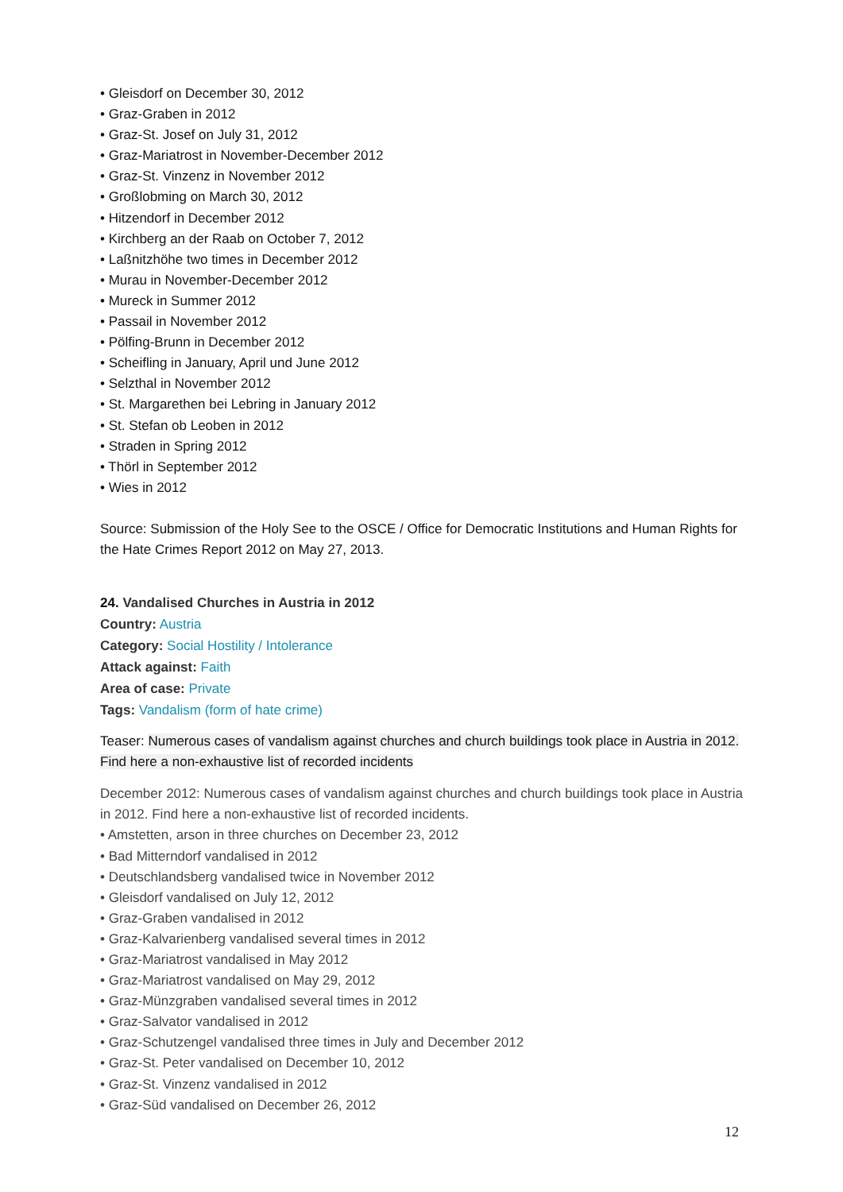• Gleisdorf on December 30, 2012
• Graz-Graben in 2012
• Graz-St. Josef on July 31, 2012
• Graz-Mariatrost in November-December 2012
• Graz-St. Vinzenz in November 2012
• Großlobming on March 30, 2012
• Hitzendorf in December 2012
• Kirchberg an der Raab on October 7, 2012
• Laßnitzhöhe two times in December 2012
• Murau in November-December 2012
• Mureck in Summer 2012
• Passail in November 2012
• Pölfing-Brunn in December 2012
• Scheifling in January, April und June 2012
• Selzthal in November 2012
• St. Margarethen bei Lebring in January 2012
• St. Stefan ob Leoben in 2012
• Straden in Spring 2012
• Thörl in September 2012
• Wies in 2012
Source: Submission of the Holy See to the OSCE / Office for Democratic Institutions and Human Rights for the Hate Crimes Report 2012 on May 27, 2013.
24. Vandalised Churches in Austria in 2012
Country: Austria
Category: Social Hostility / Intolerance
Attack against: Faith
Area of case: Private
Tags: Vandalism (form of hate crime)
Teaser: Numerous cases of vandalism against churches and church buildings took place in Austria in 2012. Find here a non-exhaustive list of recorded incidents
December 2012: Numerous cases of vandalism against churches and church buildings took place in Austria in 2012. Find here a non-exhaustive list of recorded incidents.
• Amstetten, arson in three churches on December 23, 2012
• Bad Mitterndorf vandalised in 2012
• Deutschlandsberg vandalised twice in November 2012
• Gleisdorf vandalised on July 12, 2012
• Graz-Graben vandalised in 2012
• Graz-Kalvarienberg vandalised several times in 2012
• Graz-Mariatrost vandalised in May 2012
• Graz-Mariatrost vandalised on May 29, 2012
• Graz-Münzgraben vandalised several times in 2012
• Graz-Salvator vandalised in 2012
• Graz-Schutzengel vandalised three times in July and December 2012
• Graz-St. Peter vandalised on December 10, 2012
• Graz-St. Vinzenz vandalised in 2012
• Graz-Süd vandalised on December 26, 2012
12